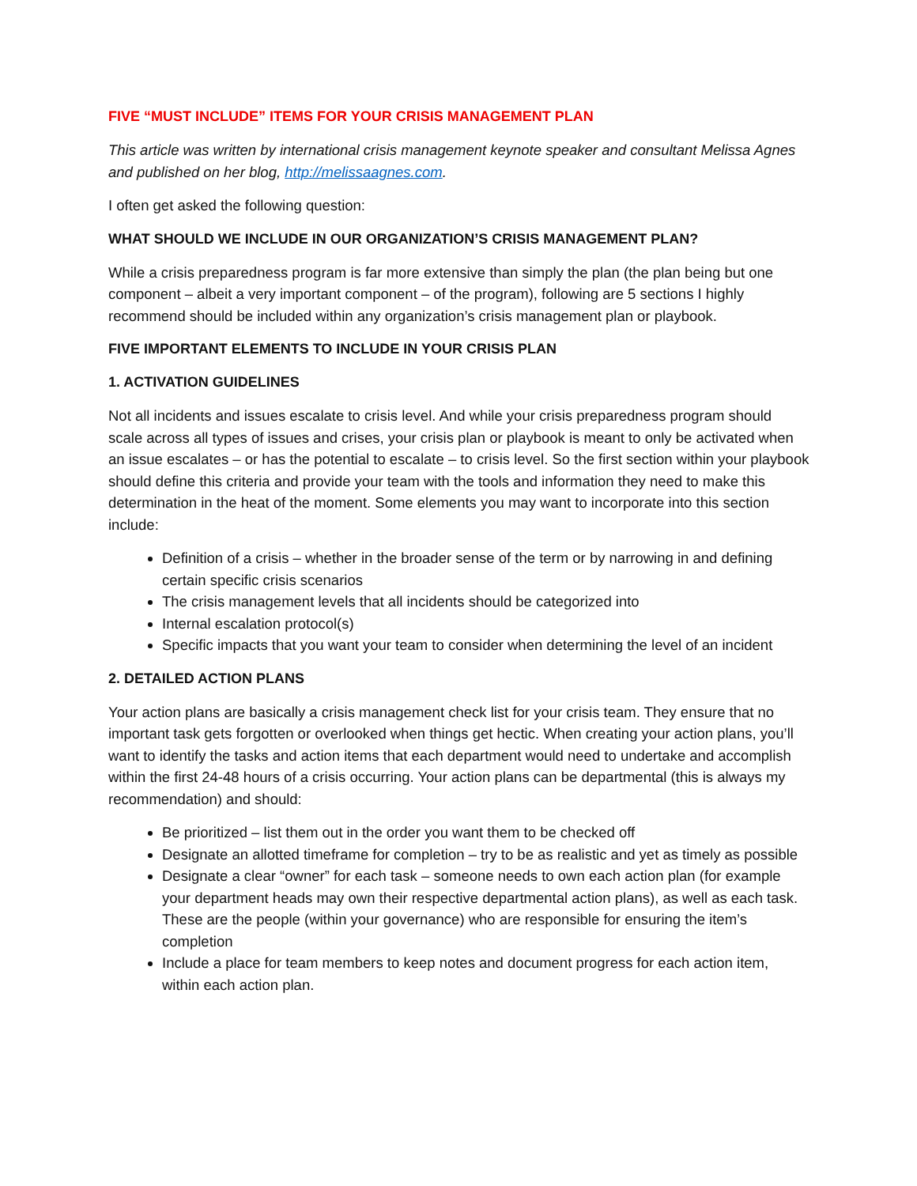FIVE “MUST INCLUDE” ITEMS FOR YOUR CRISIS MANAGEMENT PLAN
This article was written by international crisis management keynote speaker and consultant Melissa Agnes and published on her blog, http://melissaagnes.com.
I often get asked the following question:
WHAT SHOULD WE INCLUDE IN OUR ORGANIZATION’S CRISIS MANAGEMENT PLAN?
While a crisis preparedness program is far more extensive than simply the plan (the plan being but one component – albeit a very important component – of the program), following are 5 sections I highly recommend should be included within any organization’s crisis management plan or playbook.
FIVE IMPORTANT ELEMENTS TO INCLUDE IN YOUR CRISIS PLAN
1. ACTIVATION GUIDELINES
Not all incidents and issues escalate to crisis level. And while your crisis preparedness program should scale across all types of issues and crises, your crisis plan or playbook is meant to only be activated when an issue escalates – or has the potential to escalate – to crisis level. So the first section within your playbook should define this criteria and provide your team with the tools and information they need to make this determination in the heat of the moment. Some elements you may want to incorporate into this section include:
Definition of a crisis – whether in the broader sense of the term or by narrowing in and defining certain specific crisis scenarios
The crisis management levels that all incidents should be categorized into
Internal escalation protocol(s)
Specific impacts that you want your team to consider when determining the level of an incident
2. DETAILED ACTION PLANS
Your action plans are basically a crisis management check list for your crisis team. They ensure that no important task gets forgotten or overlooked when things get hectic. When creating your action plans, you’ll want to identify the tasks and action items that each department would need to undertake and accomplish within the first 24-48 hours of a crisis occurring. Your action plans can be departmental (this is always my recommendation) and should:
Be prioritized – list them out in the order you want them to be checked off
Designate an allotted timeframe for completion – try to be as realistic and yet as timely as possible
Designate a clear “owner” for each task – someone needs to own each action plan (for example your department heads may own their respective departmental action plans), as well as each task. These are the people (within your governance) who are responsible for ensuring the item’s completion
Include a place for team members to keep notes and document progress for each action item, within each action plan.